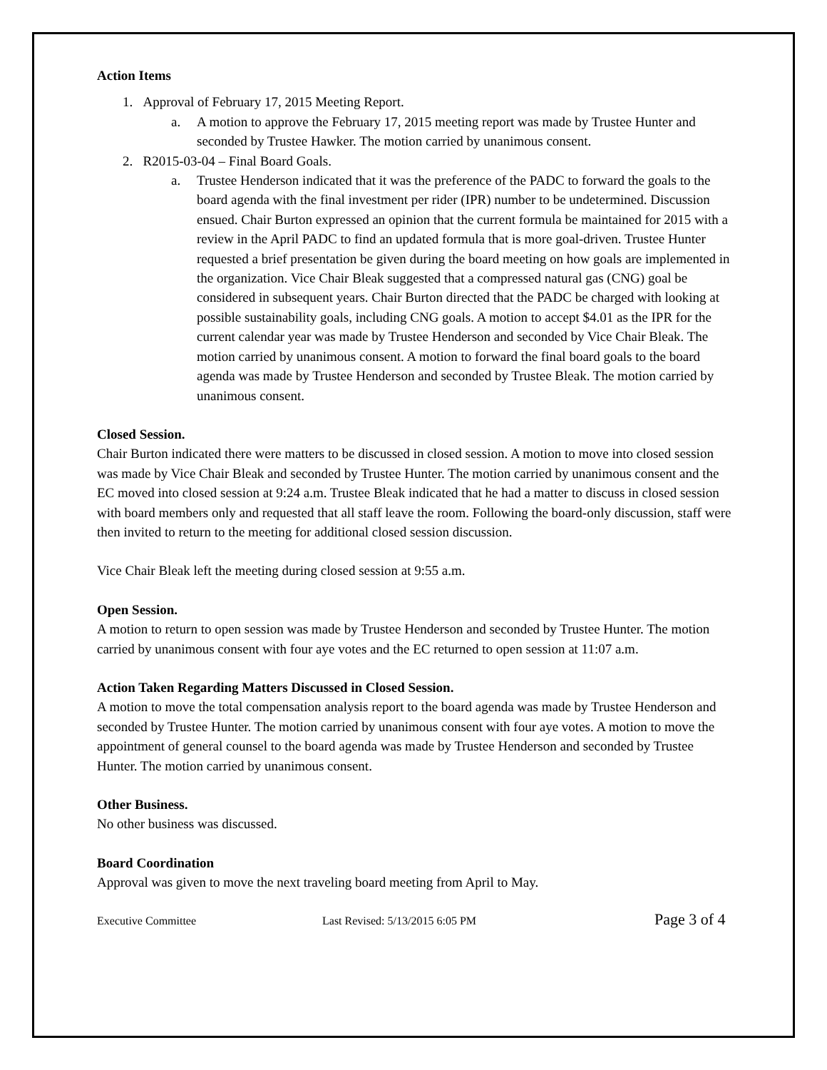Action Items
1. Approval of February 17, 2015 Meeting Report.
a. A motion to approve the February 17, 2015 meeting report was made by Trustee Hunter and seconded by Trustee Hawker. The motion carried by unanimous consent.
2. R2015-03-04 – Final Board Goals.
a. Trustee Henderson indicated that it was the preference of the PADC to forward the goals to the board agenda with the final investment per rider (IPR) number to be undetermined. Discussion ensued. Chair Burton expressed an opinion that the current formula be maintained for 2015 with a review in the April PADC to find an updated formula that is more goal-driven. Trustee Hunter requested a brief presentation be given during the board meeting on how goals are implemented in the organization. Vice Chair Bleak suggested that a compressed natural gas (CNG) goal be considered in subsequent years. Chair Burton directed that the PADC be charged with looking at possible sustainability goals, including CNG goals. A motion to accept $4.01 as the IPR for the current calendar year was made by Trustee Henderson and seconded by Vice Chair Bleak. The motion carried by unanimous consent. A motion to forward the final board goals to the board agenda was made by Trustee Henderson and seconded by Trustee Bleak. The motion carried by unanimous consent.
Closed Session.
Chair Burton indicated there were matters to be discussed in closed session. A motion to move into closed session was made by Vice Chair Bleak and seconded by Trustee Hunter. The motion carried by unanimous consent and the EC moved into closed session at 9:24 a.m. Trustee Bleak indicated that he had a matter to discuss in closed session with board members only and requested that all staff leave the room. Following the board-only discussion, staff were then invited to return to the meeting for additional closed session discussion.
Vice Chair Bleak left the meeting during closed session at 9:55 a.m.
Open Session.
A motion to return to open session was made by Trustee Henderson and seconded by Trustee Hunter. The motion carried by unanimous consent with four aye votes and the EC returned to open session at 11:07 a.m.
Action Taken Regarding Matters Discussed in Closed Session.
A motion to move the total compensation analysis report to the board agenda was made by Trustee Henderson and seconded by Trustee Hunter. The motion carried by unanimous consent with four aye votes. A motion to move the appointment of general counsel to the board agenda was made by Trustee Henderson and seconded by Trustee Hunter. The motion carried by unanimous consent.
Other Business.
No other business was discussed.
Board Coordination
Approval was given to move the next traveling board meeting from April to May.
Executive Committee Last Revised: 5/13/2015 6:05 PM Page 3 of 4